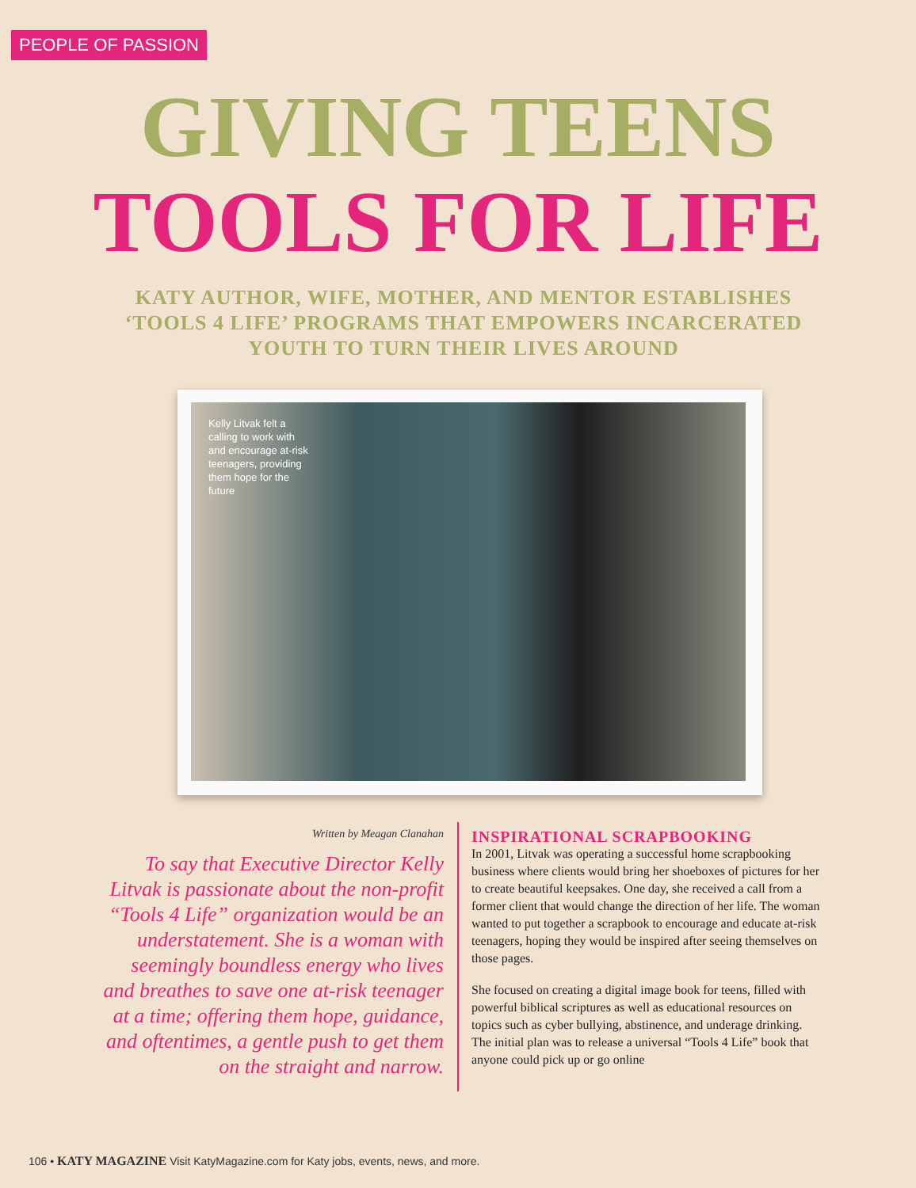PEOPLE OF PASSION
GIVING TEENS
TOOLS FOR LIFE
KATY AUTHOR, WIFE, MOTHER, AND MENTOR ESTABLISHES ‘TOOLS 4 LIFE’ PROGRAMS THAT EMPOWERS INCARCERATED YOUTH TO TURN THEIR LIVES AROUND
Kelly Litvak felt a calling to work with and encourage at-risk teenagers, providing them hope for the future
Written by Meagan Clanahan
To say that Executive Director Kelly Litvak is passionate about the non-profit “Tools 4 Life” organization would be an understatement. She is a woman with seemingly boundless energy who lives and breathes to save one at-risk teenager at a time; offering them hope, guidance, and oftentimes, a gentle push to get them on the straight and narrow.
INSPIRATIONAL SCRAPBOOKING
In 2001, Litvak was operating a successful home scrapbooking business where clients would bring her shoeboxes of pictures for her to create beautiful keepsakes. One day, she received a call from a former client that would change the direction of her life. The woman wanted to put together a scrapbook to encourage and educate at-risk teenagers, hoping they would be inspired after seeing themselves on those pages.
She focused on creating a digital image book for teens, filled with powerful biblical scriptures as well as educational resources on topics such as cyber bullying, abstinence, and underage drinking. The initial plan was to release a universal “Tools 4 Life” book that anyone could pick up or go online
106 • KATY MAGAZINE Visit KatyMagazine.com for Katy jobs, events, news, and more.